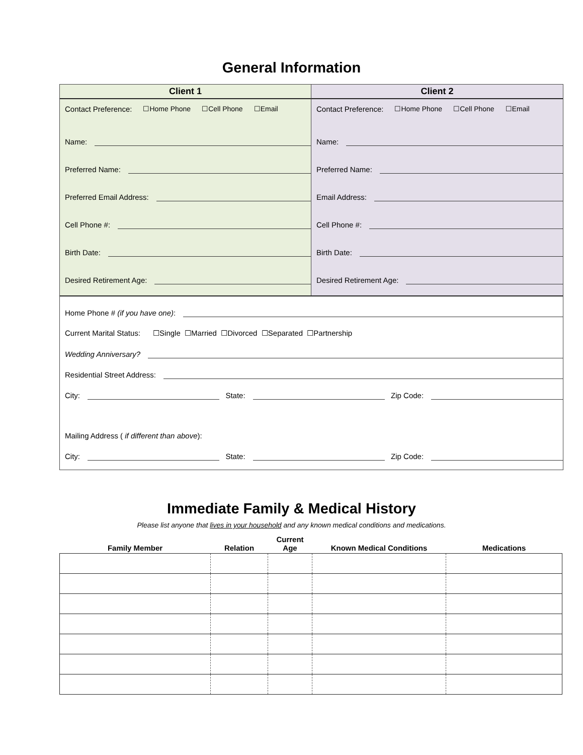General Information
Client 1
Contact Preference: ☐Home Phone ☐Cell Phone ☐Email
Name:
Preferred Name:
Preferred Email Address:
Cell Phone #:
Birth Date:
Desired Retirement Age:
Client 2
Contact Preference: ☐Home Phone ☐Cell Phone ☐Email
Name:
Preferred Name:
Email Address:
Cell Phone #:
Birth Date:
Desired Retirement Age:
Home Phone # (if you have one):
Current Marital Status: ☐Single ☐Married ☐Divorced ☐Separated ☐Partnership
Wedding Anniversary?
Residential Street Address:
City:
State:
Zip Code:
Mailing Address ( if different than above):
City:
State:
Zip Code:
Immediate Family & Medical History
Please list anyone that lives in your household and any known medical conditions and medications.
| Family Member | Relation | Current Age | Known Medical Conditions | Medications |
| --- | --- | --- | --- | --- |